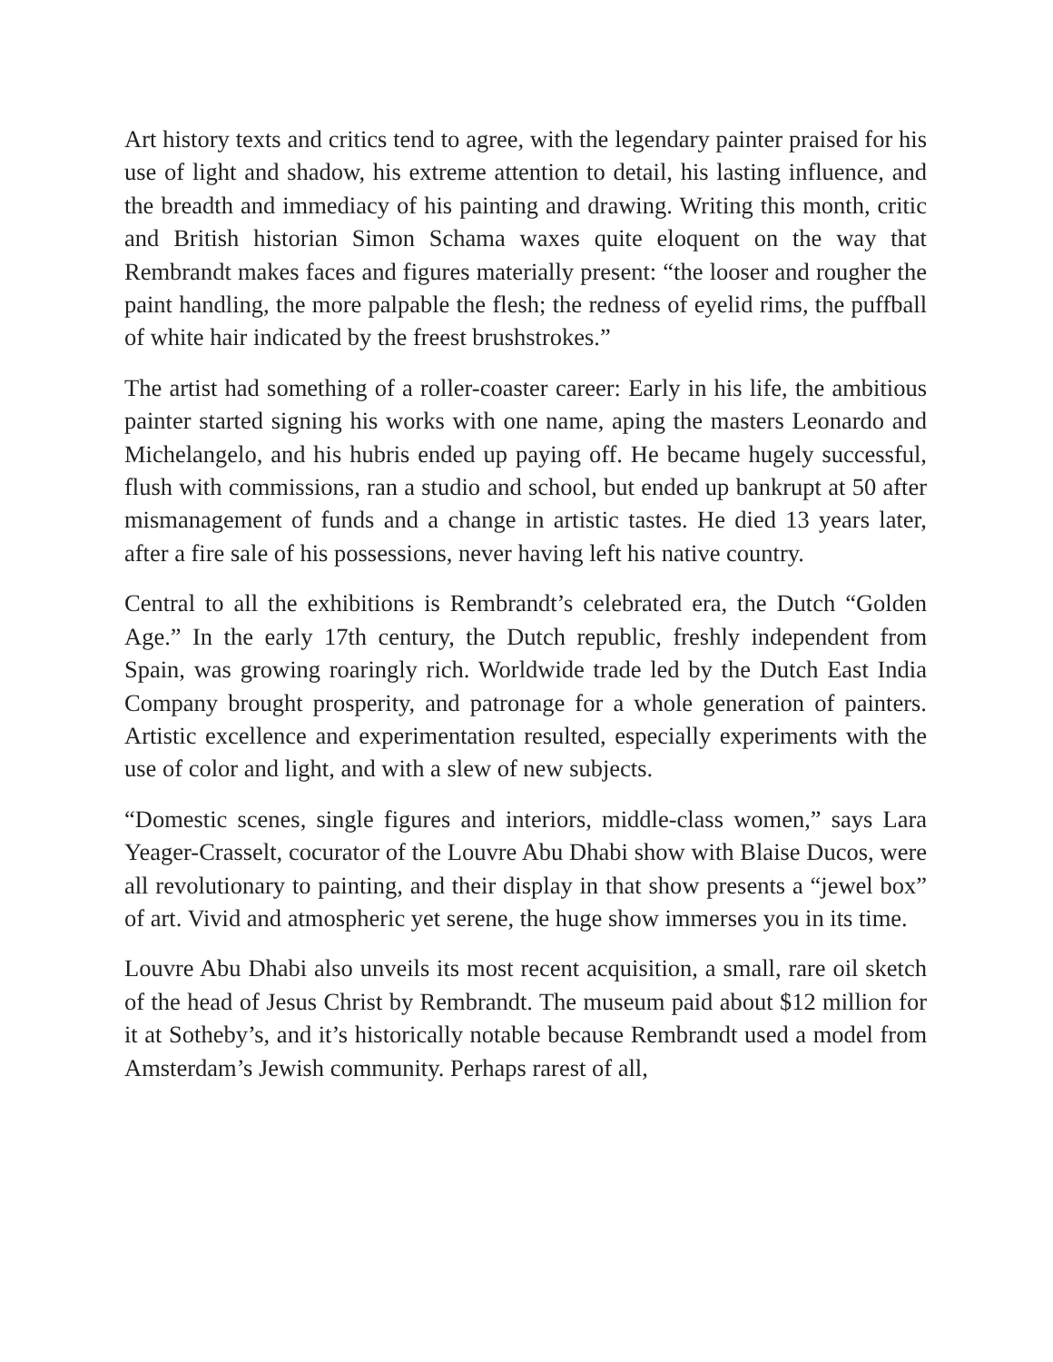Art history texts and critics tend to agree, with the legendary painter praised for his use of light and shadow, his extreme attention to detail, his lasting influence, and the breadth and immediacy of his painting and drawing. Writing this month, critic and British historian Simon Schama waxes quite eloquent on the way that Rembrandt makes faces and figures materially present: “the looser and rougher the paint handling, the more palpable the flesh; the redness of eyelid rims, the puffball of white hair indicated by the freest brushstrokes.”
The artist had something of a roller-coaster career: Early in his life, the ambitious painter started signing his works with one name, aping the masters Leonardo and Michelangelo, and his hubris ended up paying off. He became hugely successful, flush with commissions, ran a studio and school, but ended up bankrupt at 50 after mismanagement of funds and a change in artistic tastes. He died 13 years later, after a fire sale of his possessions, never having left his native country.
Central to all the exhibitions is Rembrandt’s celebrated era, the Dutch “Golden Age.” In the early 17th century, the Dutch republic, freshly independent from Spain, was growing roaringly rich. Worldwide trade led by the Dutch East India Company brought prosperity, and patronage for a whole generation of painters. Artistic excellence and experimentation resulted, especially experiments with the use of color and light, and with a slew of new subjects.
“Domestic scenes, single figures and interiors, middle-class women,” says Lara Yeager-Crasselt, cocurator of the Louvre Abu Dhabi show with Blaise Ducos, were all revolutionary to painting, and their display in that show presents a “jewel box” of art. Vivid and atmospheric yet serene, the huge show immerses you in its time.
Louvre Abu Dhabi also unveils its most recent acquisition, a small, rare oil sketch of the head of Jesus Christ by Rembrandt. The museum paid about $12 million for it at Sotheby’s, and it’s historically notable because Rembrandt used a model from Amsterdam’s Jewish community. Perhaps rarest of all,